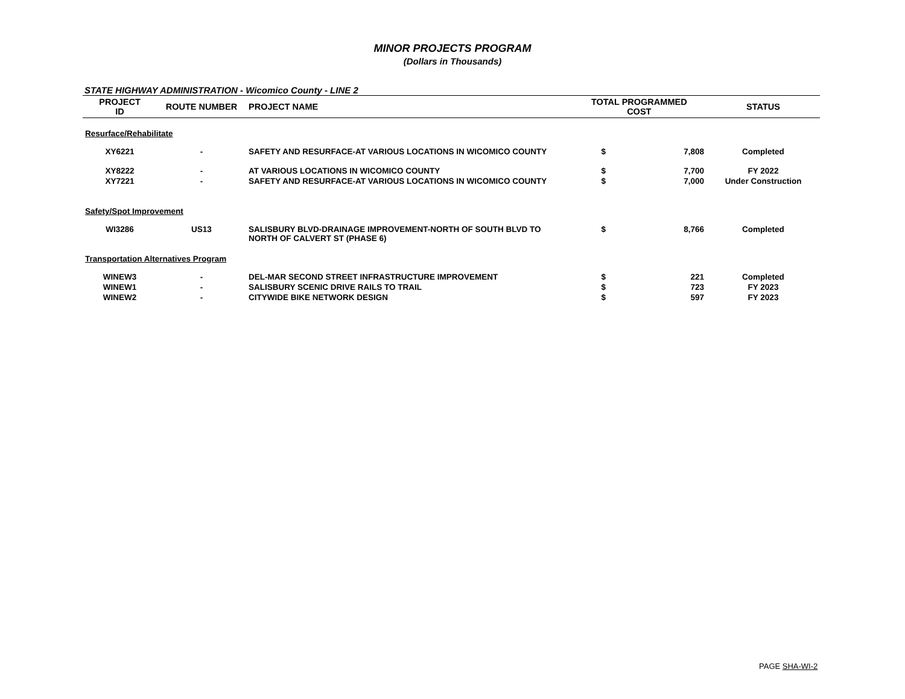MINOR PROJECTS PROGRAM
(Dollars in Thousands)
STATE HIGHWAY ADMINISTRATION - Wicomico County - LINE 2
| PROJECT ID | ROUTE NUMBER | PROJECT NAME | TOTAL PROGRAMMED COST | | STATUS |
| --- | --- | --- | --- | --- | --- |
| Resurface/Rehabilitate | | | | | |
| XY6221 | - | SAFETY AND RESURFACE-AT VARIOUS LOCATIONS IN WICOMICO COUNTY | $ | 7,808 | Completed |
| XY8222 | - | AT VARIOUS LOCATIONS IN WICOMICO COUNTY | $ | 7,700 | FY 2022 |
| XY7221 | - | SAFETY AND RESURFACE-AT VARIOUS LOCATIONS IN WICOMICO COUNTY | $ | 7,000 | Under Construction |
| Safety/Spot Improvement | | | | | |
| WI3286 | US13 | SALISBURY BLVD-DRAINAGE IMPROVEMENT-NORTH OF SOUTH BLVD TO NORTH OF CALVERT ST (PHASE 6) | $ | 8,766 | Completed |
| Transportation Alternatives Program | | | | | |
| WINEW3 | - | DEL-MAR SECOND STREET INFRASTRUCTURE IMPROVEMENT | $ | 221 | Completed |
| WINEW1 | - | SALISBURY SCENIC DRIVE RAILS TO TRAIL | $ | 723 | FY 2023 |
| WINEW2 | - | CITYWIDE BIKE NETWORK DESIGN | $ | 597 | FY 2023 |
PAGE SHA-WI-2